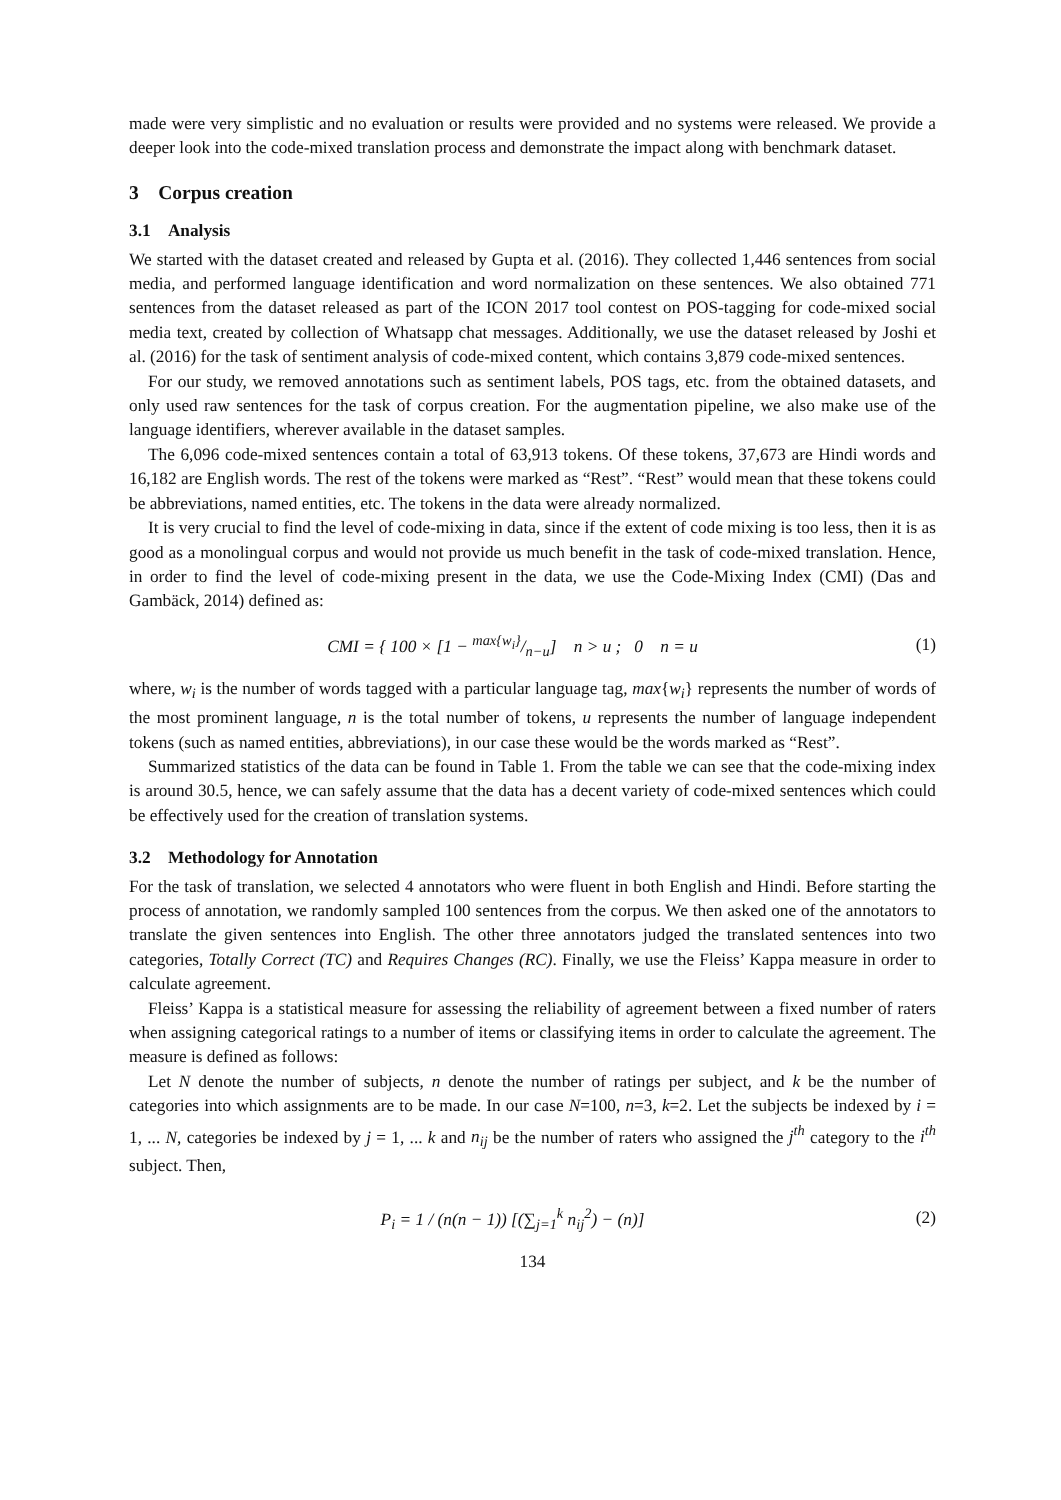made were very simplistic and no evaluation or results were provided and no systems were released. We provide a deeper look into the code-mixed translation process and demonstrate the impact along with benchmark dataset.
3 Corpus creation
3.1 Analysis
We started with the dataset created and released by Gupta et al. (2016). They collected 1,446 sentences from social media, and performed language identification and word normalization on these sentences. We also obtained 771 sentences from the dataset released as part of the ICON 2017 tool contest on POS-tagging for code-mixed social media text, created by collection of Whatsapp chat messages. Additionally, we use the dataset released by Joshi et al. (2016) for the task of sentiment analysis of code-mixed content, which contains 3,879 code-mixed sentences.
For our study, we removed annotations such as sentiment labels, POS tags, etc. from the obtained datasets, and only used raw sentences for the task of corpus creation. For the augmentation pipeline, we also make use of the language identifiers, wherever available in the dataset samples.
The 6,096 code-mixed sentences contain a total of 63,913 tokens. Of these tokens, 37,673 are Hindi words and 16,182 are English words. The rest of the tokens were marked as “Rest”. “Rest” would mean that these tokens could be abbreviations, named entities, etc. The tokens in the data were already normalized.
It is very crucial to find the level of code-mixing in data, since if the extent of code mixing is too less, then it is as good as a monolingual corpus and would not provide us much benefit in the task of code-mixed translation. Hence, in order to find the level of code-mixing present in the data, we use the Code-Mixing Index (CMI) (Das and Gambäck, 2014) defined as:
CMI = { 100 × [1 − max{w<sub>i</sub>}/n−u] n > u ; 0 n = u
(1)
where, w<sub>i</sub> is the number of words tagged with a particular language tag, max{w<sub>i</sub>} represents the number of words of the most prominent language, n is the total number of tokens, u represents the number of language independent tokens (such as named entities, abbreviations), in our case these would be the words marked as “Rest”.
Summarized statistics of the data can be found in Table 1. From the table we can see that the code-mixing index is around 30.5, hence, we can safely assume that the data has a decent variety of code-mixed sentences which could be effectively used for the creation of translation systems.
3.2 Methodology for Annotation
For the task of translation, we selected 4 annotators who were fluent in both English and Hindi. Before starting the process of annotation, we randomly sampled 100 sentences from the corpus. We then asked one of the annotators to translate the given sentences into English. The other three annotators judged the translated sentences into two categories, Totally Correct (TC) and Requires Changes (RC). Finally, we use the Fleiss’ Kappa measure in order to calculate agreement.
Fleiss’ Kappa is a statistical measure for assessing the reliability of agreement between a fixed number of raters when assigning categorical ratings to a number of items or classifying items in order to calculate the agreement. The measure is defined as follows:
Let N denote the number of subjects, n denote the number of ratings per subject, and k be the number of categories into which assignments are to be made. In our case N=100, n=3, k=2. Let the subjects be indexed by i = 1, ... N, categories be indexed by j = 1, ... k and n<sub>ij</sub> be the number of raters who assigned the j<sup>th</sup> category to the i<sup>th</sup> subject. Then,
P<sub>i</sub> = 1 / (n(n − 1)) [(∑<sub>j=1</sub><sup>k</sup> n<sub>ij</sub><sup>2</sup>) − (n)]
(2)
134